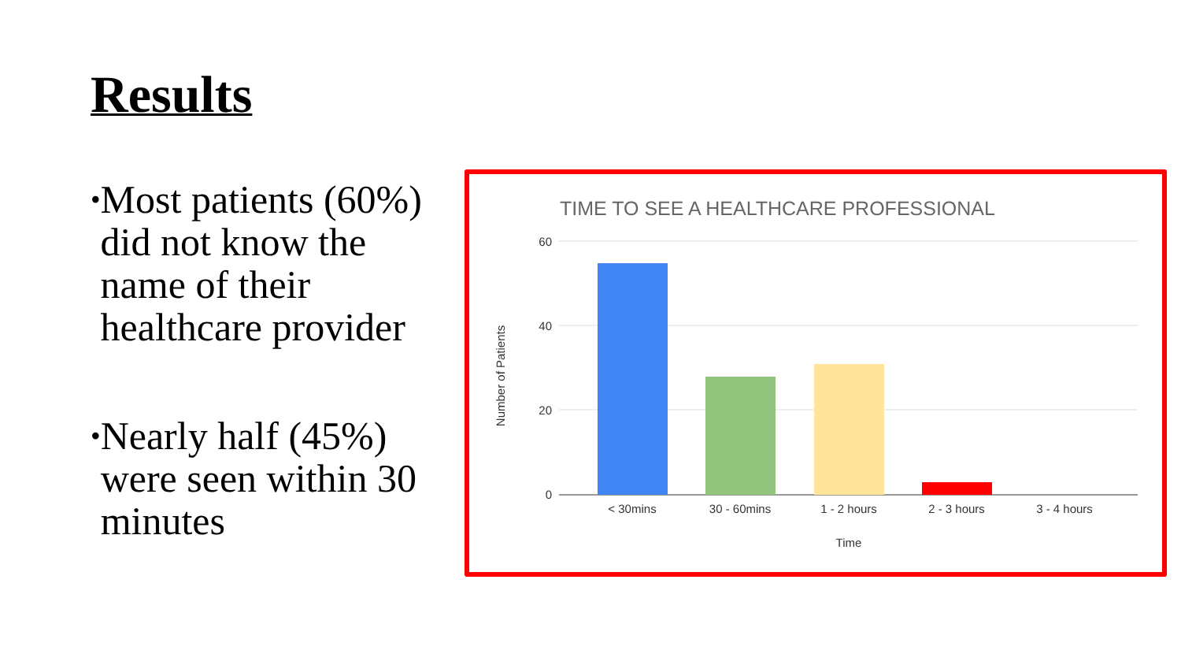Results
• Most patients (60%) did not know the name of their healthcare provider
• Nearly half (45%) were seen within 30 minutes
TIME TO SEE A HEALTHCARE PROFESSIONAL
60
40
20
0
Number of Patients
< 30mins
30 - 60mins
1 - 2 hours
2 - 3 hours
3 - 4 hours
Time